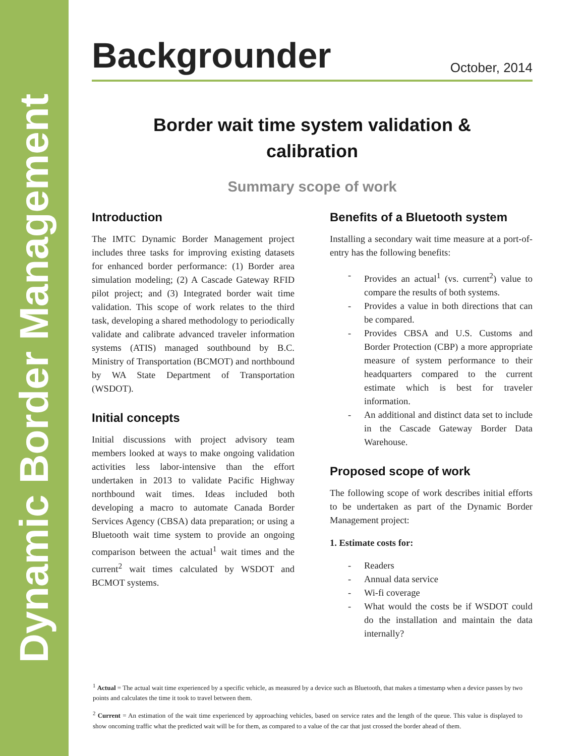Dynamic Border Management
Backgrounder
October, 2014
Border wait time system validation &
calibration
Summary scope of work
Introduction
The IMTC Dynamic Border Management project includes three tasks for improving existing datasets for enhanced border performance: (1) Border area simulation modeling; (2) A Cascade Gateway RFID pilot project; and (3) Integrated border wait time validation. This scope of work relates to the third task, developing a shared methodology to periodically validate and calibrate advanced traveler information systems (ATIS) managed southbound by B.C. Ministry of Transportation (BCMOT) and northbound by WA State Department of Transportation (WSDOT).
Initial concepts
Initial discussions with project advisory team members looked at ways to make ongoing validation activities less labor-intensive than the effort undertaken in 2013 to validate Pacific Highway northbound wait times. Ideas included both developing a macro to automate Canada Border Services Agency (CBSA) data preparation; or using a Bluetooth wait time system to provide an ongoing comparison between the actual<sup>1</sup> wait times and the current<sup>2</sup> wait times calculated by WSDOT and BCMOT systems.
Benefits of a Bluetooth system
Installing a secondary wait time measure at a port-of-entry has the following benefits:
- Provides an actual<sup>1</sup> (vs. current<sup>2</sup>) value to compare the results of both systems.
- Provides a value in both directions that can be compared.
- Provides CBSA and U.S. Customs and Border Protection (CBP) a more appropriate measure of system performance to their headquarters compared to the current estimate which is best for traveler information.
- An additional and distinct data set to include in the Cascade Gateway Border Data Warehouse.
Proposed scope of work
The following scope of work describes initial efforts to be undertaken as part of the Dynamic Border Management project:
1. Estimate costs for:
- Readers
- Annual data service
- Wi-fi coverage
- What would the costs be if WSDOT could do the installation and maintain the data internally?
<sup>1</sup> Actual = The actual wait time experienced by a specific vehicle, as measured by a device such as Bluetooth, that makes a timestamp when a device passes by two points and calculates the time it took to travel between them.
<sup>2</sup> Current = An estimation of the wait time experienced by approaching vehicles, based on service rates and the length of the queue. This value is displayed to show oncoming traffic what the predicted wait will be for them, as compared to a value of the car that just crossed the border ahead of them.